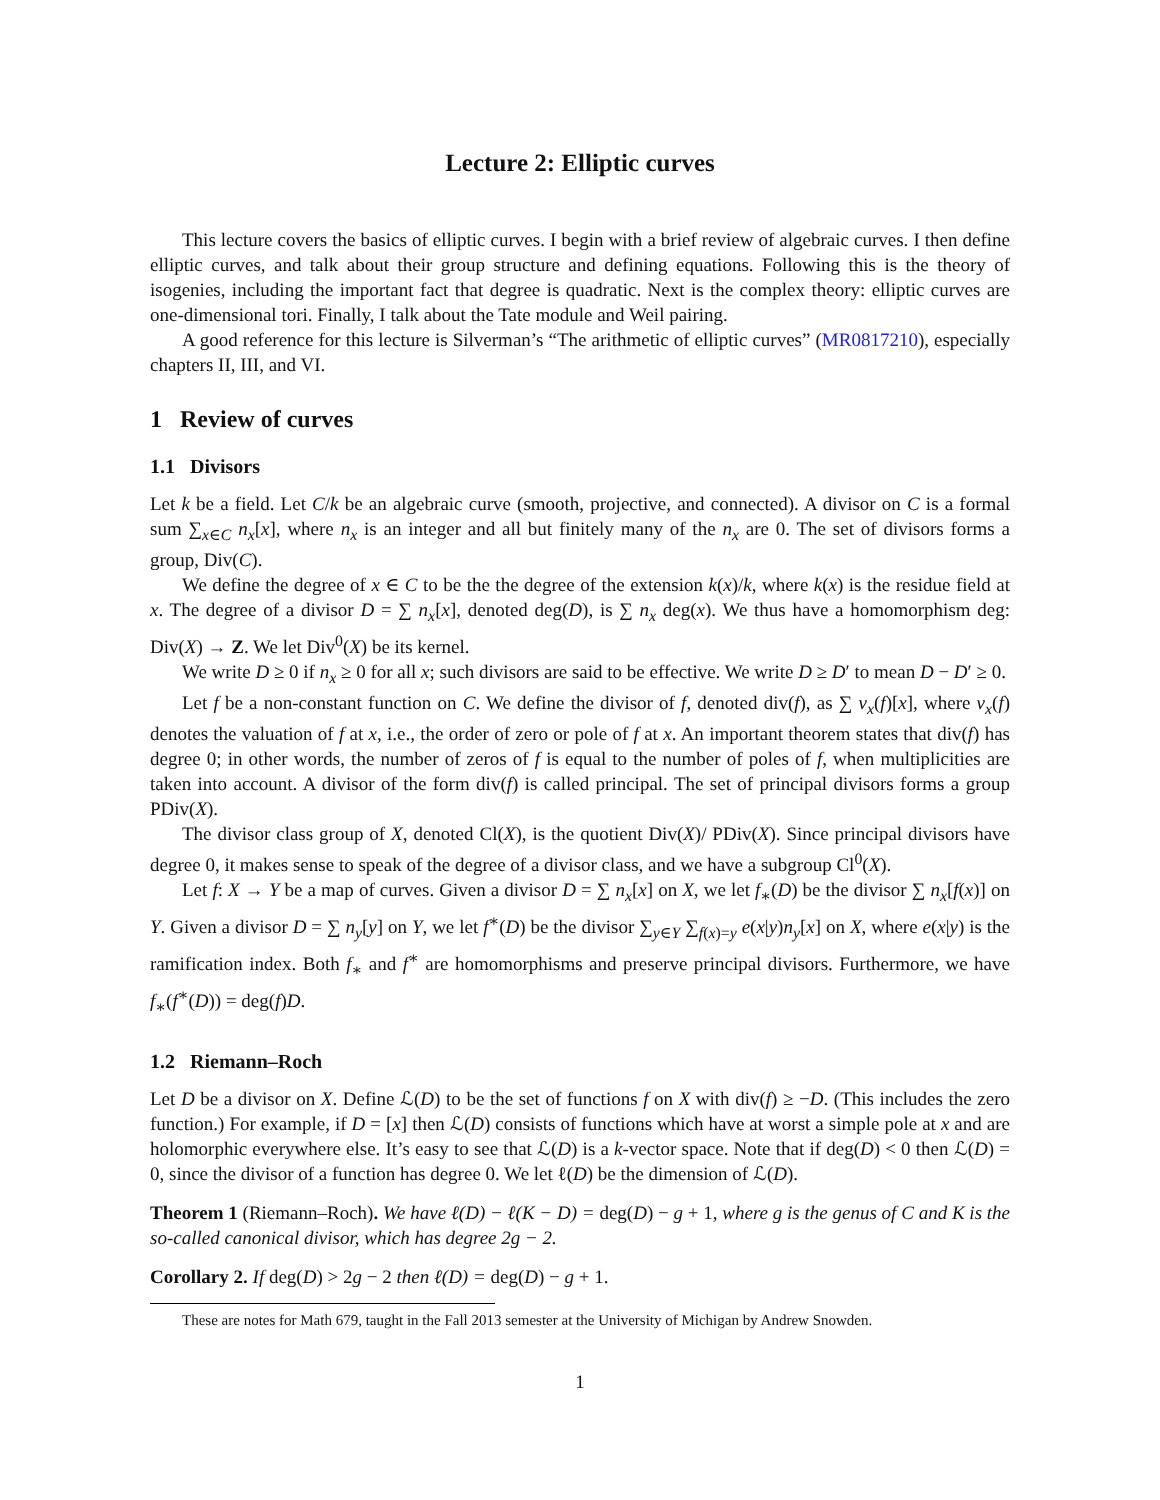Lecture 2: Elliptic curves
This lecture covers the basics of elliptic curves. I begin with a brief review of algebraic curves. I then define elliptic curves, and talk about their group structure and defining equations. Following this is the theory of isogenies, including the important fact that degree is quadratic. Next is the complex theory: elliptic curves are one-dimensional tori. Finally, I talk about the Tate module and Weil pairing.
A good reference for this lecture is Silverman’s “The arithmetic of elliptic curves” (MR0817210), especially chapters II, III, and VI.
1 Review of curves
1.1 Divisors
Let k be a field. Let C/k be an algebraic curve (smooth, projective, and connected). A divisor on C is a formal sum ∑<sub>x∈C</sub> n<sub>x</sub>[x], where n<sub>x</sub> is an integer and all but finitely many of the n<sub>x</sub> are 0. The set of divisors forms a group, Div(C).
We define the degree of x ∈ C to be the the degree of the extension k(x)/k, where k(x) is the residue field at x. The degree of a divisor D = ∑ n<sub>x</sub>[x], denoted deg(D), is ∑ n<sub>x</sub> deg(x). We thus have a homomorphism deg: Div(X) → Z. We let Div<sup>0</sup>(X) be its kernel.
We write D ≥ 0 if n<sub>x</sub> ≥ 0 for all x; such divisors are said to be effective. We write D ≥ D′ to mean D − D′ ≥ 0.
Let f be a non-constant function on C. We define the divisor of f, denoted div(f), as ∑ v<sub>x</sub>(f)[x], where v<sub>x</sub>(f) denotes the valuation of f at x, i.e., the order of zero or pole of f at x. An important theorem states that div(f) has degree 0; in other words, the number of zeros of f is equal to the number of poles of f, when multiplicities are taken into account. A divisor of the form div(f) is called principal. The set of principal divisors forms a group PDiv(X).
The divisor class group of X, denoted Cl(X), is the quotient Div(X)/ PDiv(X). Since principal divisors have degree 0, it makes sense to speak of the degree of a divisor class, and we have a subgroup Cl<sup>0</sup>(X).
Let f: X → Y be a map of curves. Given a divisor D = ∑ n<sub>x</sub>[x] on X, we let f<sub>∗</sub>(D) be the divisor ∑ n<sub>x</sub>[f(x)] on Y. Given a divisor D = ∑ n<sub>y</sub>[y] on Y, we let f<sup>∗</sup>(D) be the divisor ∑<sub>y∈Y</sub> ∑<sub>f(x)=y</sub> e(x|y)n<sub>y</sub>[x] on X, where e(x|y) is the ramification index. Both f<sub>∗</sub> and f<sup>∗</sup> are homomorphisms and preserve principal divisors. Furthermore, we have f<sub>∗</sub>(f<sup>∗</sup>(D)) = deg(f)D.
1.2 Riemann–Roch
Let D be a divisor on X. Define ℒ(D) to be the set of functions f on X with div(f) ≥ −D. (This includes the zero function.) For example, if D = [x] then ℒ(D) consists of functions which have at worst a simple pole at x and are holomorphic everywhere else. It’s easy to see that ℒ(D) is a k-vector space. Note that if deg(D) < 0 then ℒ(D) = 0, since the divisor of a function has degree 0. We let ℓ(D) be the dimension of ℒ(D).
Theorem 1 (Riemann–Roch). We have ℓ(D) − ℓ(K − D) = deg(D) − g + 1, where g is the genus of C and K is the so-called canonical divisor, which has degree 2g − 2.
Corollary 2. If deg(D) > 2g − 2 then ℓ(D) = deg(D) − g + 1.
These are notes for Math 679, taught in the Fall 2013 semester at the University of Michigan by Andrew Snowden.
1